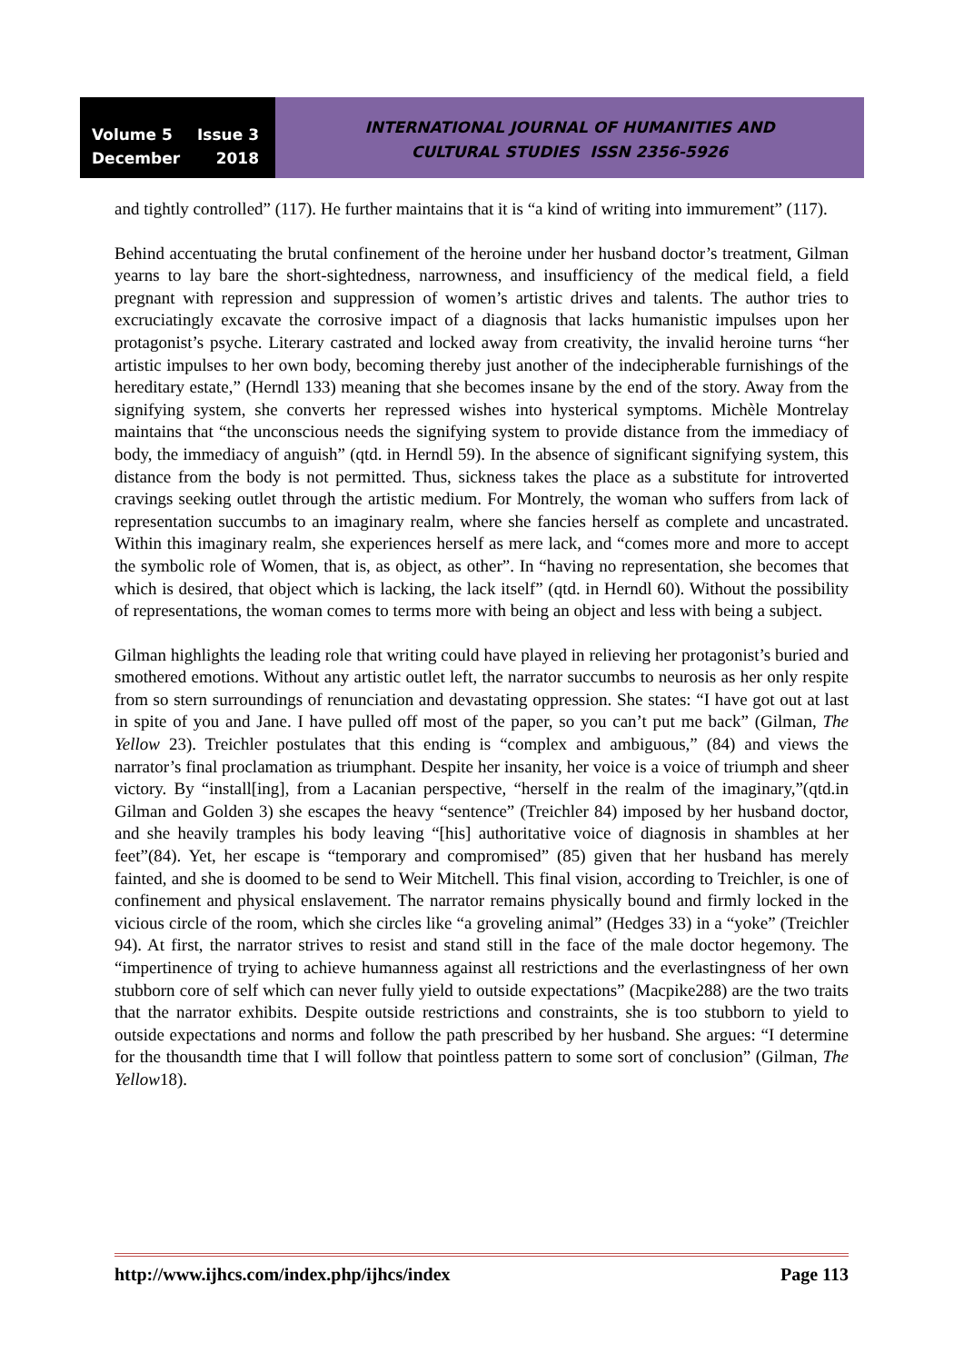Volume 5 Issue 3
December 2018
INTERNATIONAL JOURNAL OF HUMANITIES AND
CULTURAL STUDIES ISSN 2356-5926
and tightly controlled” (117). He further maintains that it is “a kind of writing into immurement” (117).
Behind accentuating the brutal confinement of the heroine under her husband doctor’s treatment, Gilman yearns to lay bare the short-sightedness, narrowness, and insufficiency of the medical field, a field pregnant with repression and suppression of women’s artistic drives and talents. The author tries to excruciatingly excavate the corrosive impact of a diagnosis that lacks humanistic impulses upon her protagonist’s psyche. Literary castrated and locked away from creativity, the invalid heroine turns “her artistic impulses to her own body, becoming thereby just another of the indecipherable furnishings of the hereditary estate,” (Herndl 133) meaning that she becomes insane by the end of the story. Away from the signifying system, she converts her repressed wishes into hysterical symptoms. Michèle Montrelay maintains that “the unconscious needs the signifying system to provide distance from the immediacy of body, the immediacy of anguish” (qtd. in Herndl 59). In the absence of significant signifying system, this distance from the body is not permitted. Thus, sickness takes the place as a substitute for introverted cravings seeking outlet through the artistic medium. For Montrely, the woman who suffers from lack of representation succumbs to an imaginary realm, where she fancies herself as complete and uncastrated. Within this imaginary realm, she experiences herself as mere lack, and “comes more and more to accept the symbolic role of Women, that is, as object, as other”. In “having no representation, she becomes that which is desired, that object which is lacking, the lack itself” (qtd. in Herndl 60). Without the possibility of representations, the woman comes to terms more with being an object and less with being a subject.
Gilman highlights the leading role that writing could have played in relieving her protagonist’s buried and smothered emotions. Without any artistic outlet left, the narrator succumbs to neurosis as her only respite from so stern surroundings of renunciation and devastating oppression. She states: “I have got out at last in spite of you and Jane. I have pulled off most of the paper, so you can’t put me back” (Gilman, The Yellow 23). Treichler postulates that this ending is “complex and ambiguous,” (84) and views the narrator’s final proclamation as triumphant. Despite her insanity, her voice is a voice of triumph and sheer victory. By “install[ing], from a Lacanian perspective, “herself in the realm of the imaginary,”(qtd.in Gilman and Golden 3) she escapes the heavy “sentence” (Treichler 84) imposed by her husband doctor, and she heavily tramples his body leaving “[his] authoritative voice of diagnosis in shambles at her feet”(84). Yet, her escape is “temporary and compromised” (85) given that her husband has merely fainted, and she is doomed to be send to Weir Mitchell. This final vision, according to Treichler, is one of confinement and physical enslavement. The narrator remains physically bound and firmly locked in the vicious circle of the room, which she circles like “a groveling animal” (Hedges 33) in a “yoke” (Treichler 94). At first, the narrator strives to resist and stand still in the face of the male doctor hegemony. The “impertinence of trying to achieve humanness against all restrictions and the everlastingness of her own stubborn core of self which can never fully yield to outside expectations” (Macpike288) are the two traits that the narrator exhibits. Despite outside restrictions and constraints, she is too stubborn to yield to outside expectations and norms and follow the path prescribed by her husband. She argues: “I determine for the thousandth time that I will follow that pointless pattern to some sort of conclusion” (Gilman, The Yellow18).
http://www.ijhcs.com/index.php/ijhcs/index Page 113